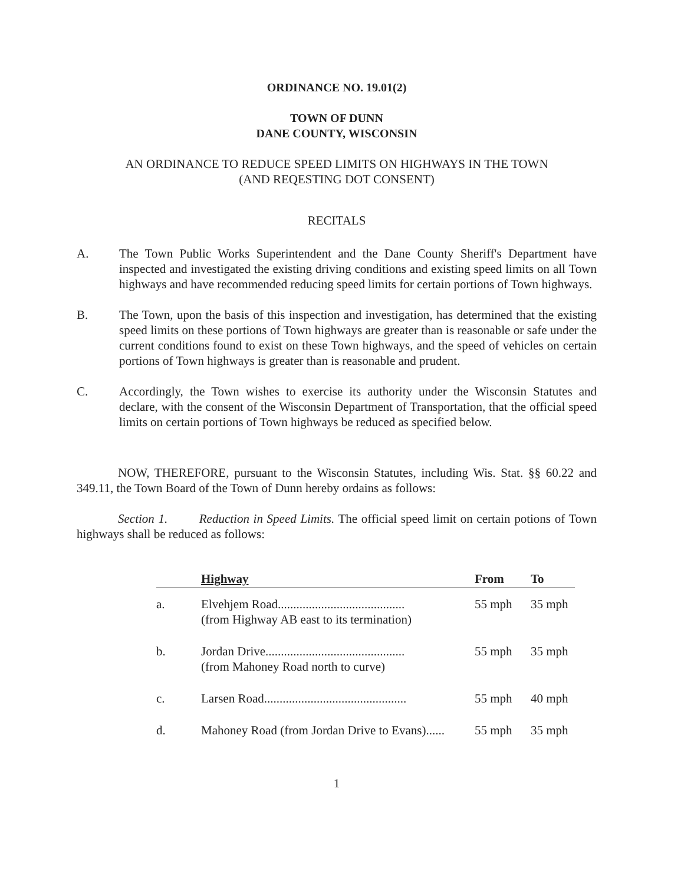ORDINANCE NO. 19.01(2)
TOWN OF DUNN
DANE COUNTY, WISCONSIN
AN ORDINANCE TO REDUCE SPEED LIMITS ON HIGHWAYS IN THE TOWN
(AND REQESTING DOT CONSENT)
RECITALS
A. The Town Public Works Superintendent and the Dane County Sheriff's Department have inspected and investigated the existing driving conditions and existing speed limits on all Town highways and have recommended reducing speed limits for certain portions of Town highways.
B. The Town, upon the basis of this inspection and investigation, has determined that the existing speed limits on these portions of Town highways are greater than is reasonable or safe under the current conditions found to exist on these Town highways, and the speed of vehicles on certain portions of Town highways is greater than is reasonable and prudent.
C. Accordingly, the Town wishes to exercise its authority under the Wisconsin Statutes and declare, with the consent of the Wisconsin Department of Transportation, that the official speed limits on certain portions of Town highways be reduced as specified below.
NOW, THEREFORE, pursuant to the Wisconsin Statutes, including Wis. Stat. §§ 60.22 and 349.11, the Town Board of the Town of Dunn hereby ordains as follows:
Section 1. Reduction in Speed Limits. The official speed limit on certain potions of Town highways shall be reduced as follows:
| | Highway | From | To |
| --- | --- | --- | --- |
| a. | Elvehjem Road......................................... (from Highway AB east to its termination) | 55 mph | 35 mph |
| b. | Jordan Drive............................................. (from Mahoney Road north to curve) | 55 mph | 35 mph |
| c. | Larsen Road.............................................. | 55 mph | 40 mph |
| d. | Mahoney Road (from Jordan Drive to Evans)...... | 55 mph | 35 mph |
1